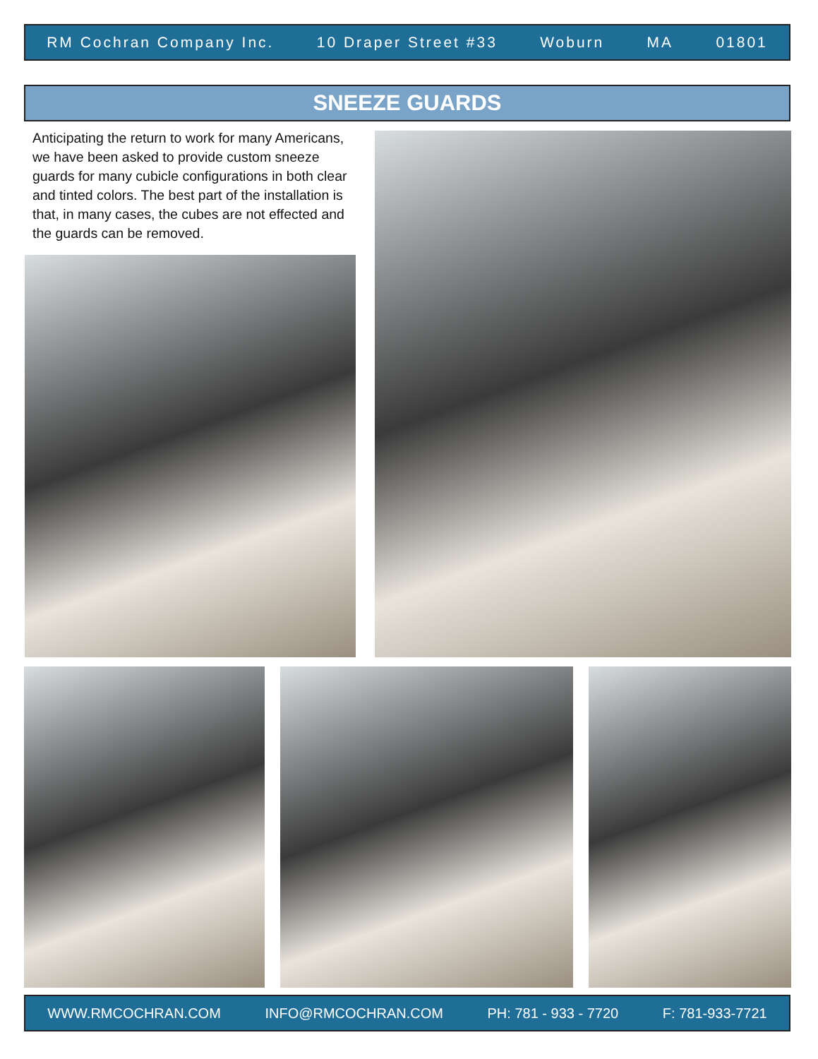RM Cochran Company Inc. 10 Draper Street #33 Woburn MA 01801
SNEEZE GUARDS
Anticipating the return to work for many Americans, we have been asked to provide custom sneeze guards for many cubicle configurations in both clear and tinted colors. The best part of the installation is that, in many cases, the cubes are not effected and the guards can be removed.
WWW.RMCOCHRAN.COM INFO@RMCOCHRAN.COM PH: 781 - 933 - 7720 F: 781-933-7721